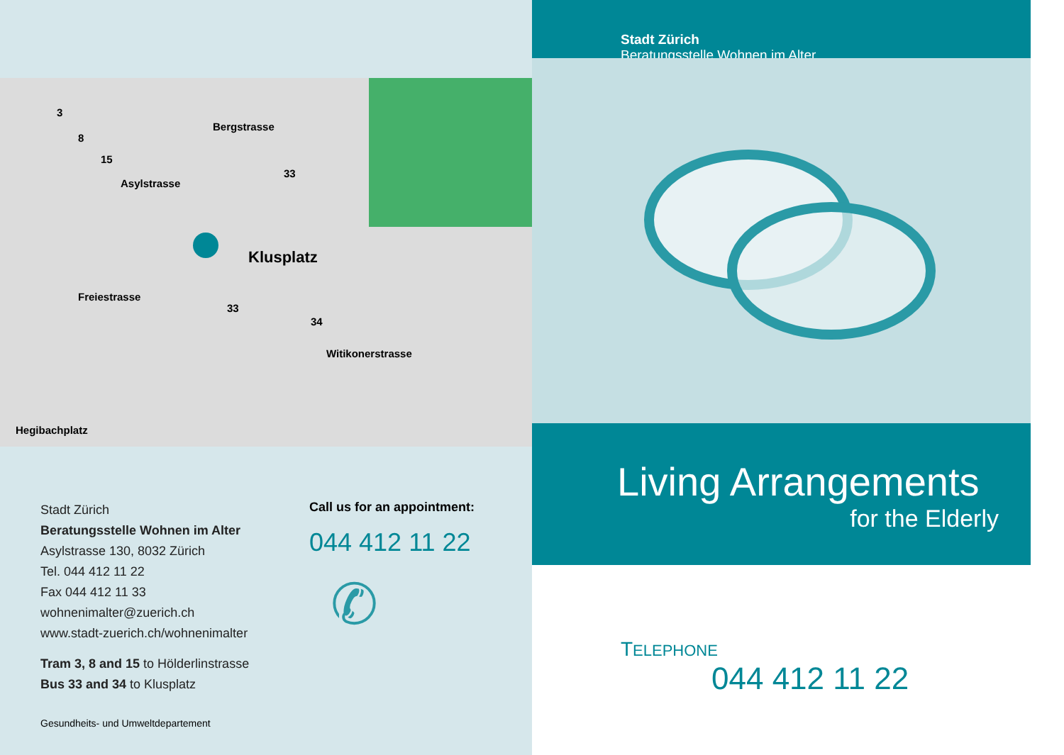Klusplatz
Asylstrasse
Bergstrasse
Freiestrasse
Witikonerstrasse
Hegibachplatz
3
8
15
33
33
34
Stadt Zürich
Beratungsstelle Wohnen im Alter
Asylstrasse 130, 8032 Zürich
Tel. 044 412 11 22
Fax 044 412 11 33
wohnenimalter@zuerich.ch
www.stadt-zuerich.ch/wohnenimalter
Tram 3, 8 and 15 to Hölderlinstrasse
Bus 33 and 34 to Klusplatz
Call us for an appointment:
044 412 11 22
✆
Gesundheits- und Umweltdepartement
Stadt Zürich
Beratungsstelle Wohnen im Alter
Living Arrangements
for the Elderly
TELEPHONE
044 412 11 22